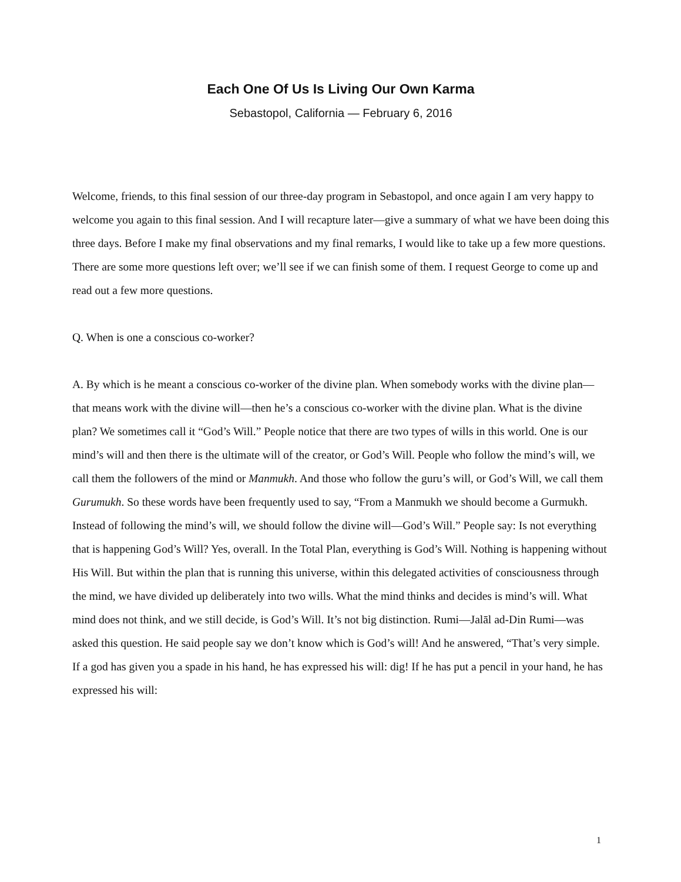Each One Of Us Is Living Our Own Karma
Sebastopol, California — February 6, 2016
Welcome, friends, to this final session of our three-day program in Sebastopol, and once again I am very happy to welcome you again to this final session. And I will recapture later—give a summary of what we have been doing this three days. Before I make my final observations and my final remarks, I would like to take up a few more questions. There are some more questions left over; we’ll see if we can finish some of them. I request George to come up and read out a few more questions.
Q. When is one a conscious co-worker?
A. By which is he meant a conscious co-worker of the divine plan. When somebody works with the divine plan—that means work with the divine will—then he’s a conscious co-worker with the divine plan. What is the divine plan? We sometimes call it “God’s Will.” People notice that there are two types of wills in this world. One is our mind’s will and then there is the ultimate will of the creator, or God’s Will. People who follow the mind’s will, we call them the followers of the mind or Manmukh. And those who follow the guru’s will, or God’s Will, we call them Gurumukh. So these words have been frequently used to say, “From a Manmukh we should become a Gurmukh. Instead of following the mind’s will, we should follow the divine will—God’s Will.” People say: Is not everything that is happening God’s Will? Yes, overall. In the Total Plan, everything is God’s Will. Nothing is happening without His Will. But within the plan that is running this universe, within this delegated activities of consciousness through the mind, we have divided up deliberately into two wills. What the mind thinks and decides is mind’s will. What mind does not think, and we still decide, is God’s Will. It’s not big distinction. Rumi—Jalāl ad-Din Rumi—was asked this question. He said people say we don’t know which is God’s will! And he answered, “That’s very simple. If a god has given you a spade in his hand, he has expressed his will: dig! If he has put a pencil in your hand, he has expressed his will:
1